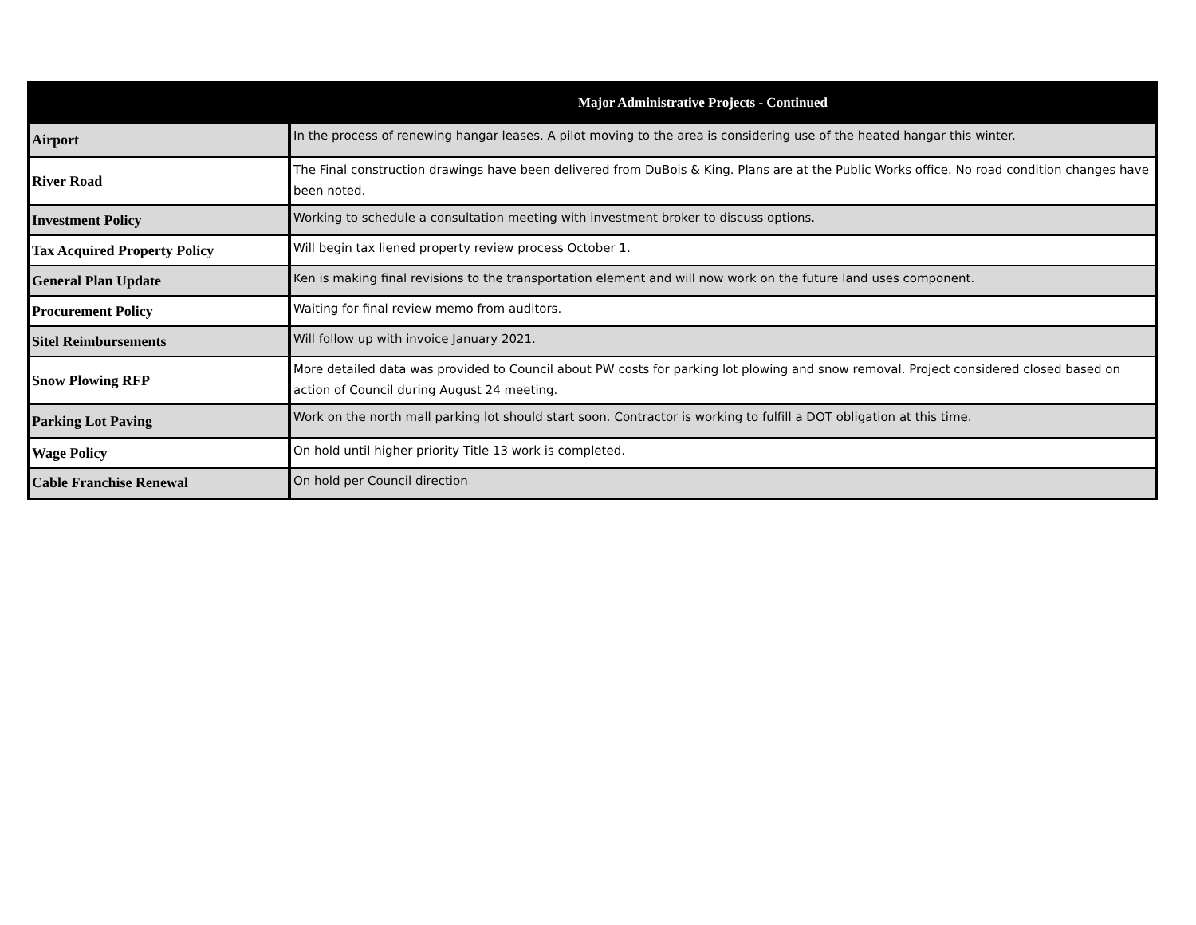| Major Administrative Projects - Continued | |
| --- | --- |
| Airport | In the process of renewing hangar leases. A pilot moving to the area is considering use of the heated hangar this winter. |
| River Road | The Final construction drawings have been delivered from DuBois & King. Plans are at the Public Works office. No road condition changes have been noted. |
| Investment Policy | Working to schedule a consultation meeting with investment broker to discuss options. |
| Tax Acquired Property Policy | Will begin tax liened property review process October 1. |
| General Plan Update | Ken is making final revisions to the transportation element and will now work on the future land uses component. |
| Procurement Policy | Waiting for final review memo from auditors. |
| Sitel Reimbursements | Will follow up with invoice January 2021. |
| Snow Plowing RFP | More detailed data was provided to Council about PW costs for parking lot plowing and snow removal. Project considered closed based on action of Council during August 24 meeting. |
| Parking Lot Paving | Work on the north mall parking lot should start soon. Contractor is working to fulfill a DOT obligation at this time. |
| Wage Policy | On hold until higher priority Title 13 work is completed. |
| Cable Franchise Renewal | On hold per Council direction |